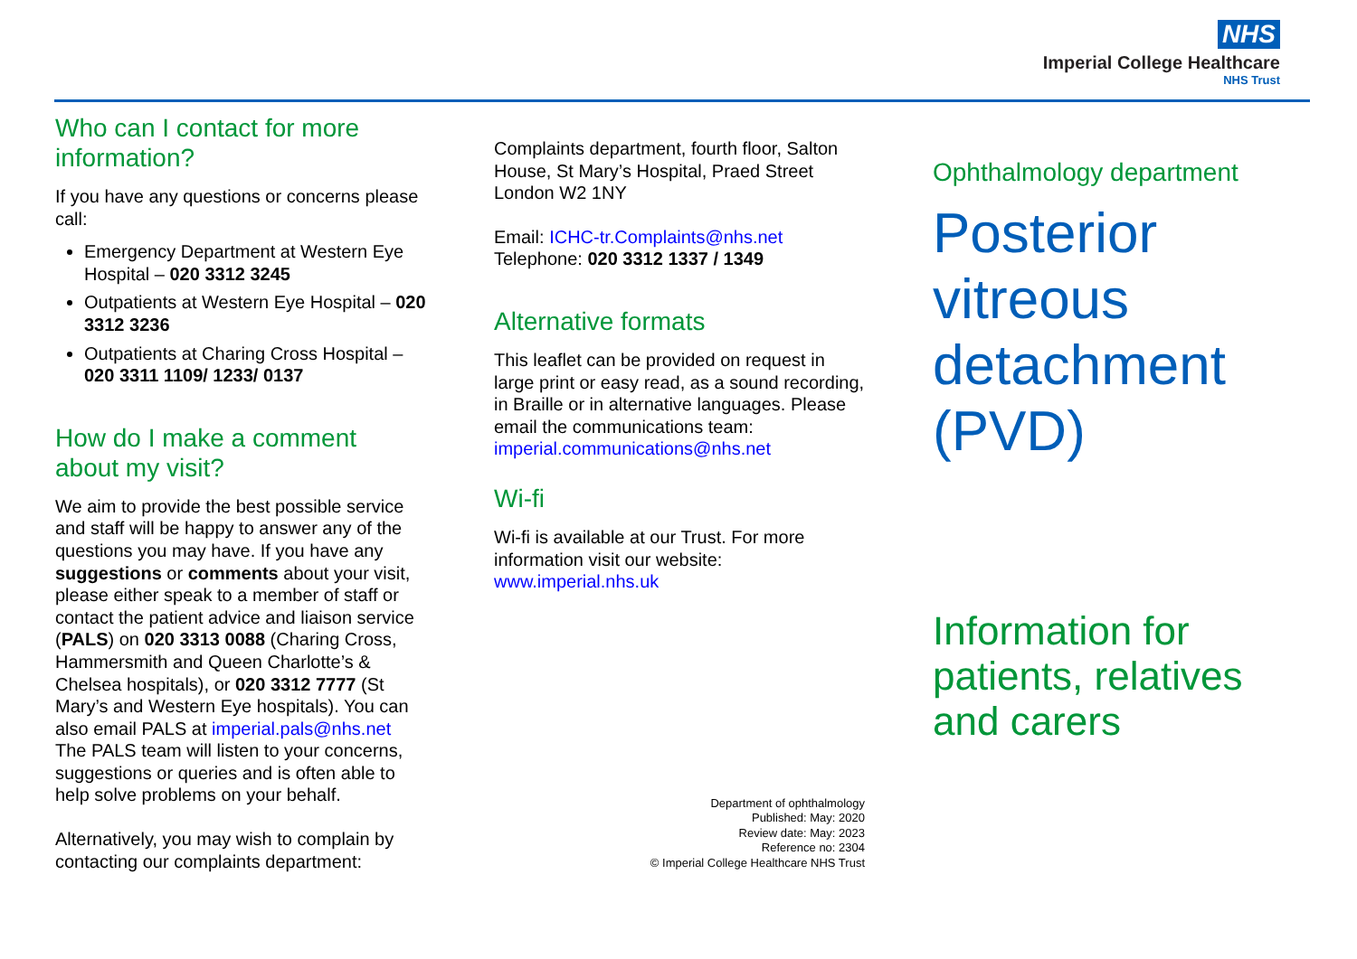NHS
Imperial College Healthcare
NHS Trust
Who can I contact for more information?
If you have any questions or concerns please call:
Emergency Department at Western Eye Hospital – 020 3312 3245
Outpatients at Western Eye Hospital – 020 3312 3236
Outpatients at Charing Cross Hospital – 020 3311 1109/ 1233/ 0137
How do I make a comment about my visit?
We aim to provide the best possible service and staff will be happy to answer any of the questions you may have. If you have any suggestions or comments about your visit, please either speak to a member of staff or contact the patient advice and liaison service (PALS) on 020 3313 0088 (Charing Cross, Hammersmith and Queen Charlotte’s & Chelsea hospitals), or 020 3312 7777 (St Mary’s and Western Eye hospitals). You can also email PALS at imperial.pals@nhs.net The PALS team will listen to your concerns, suggestions or queries and is often able to help solve problems on your behalf.
Alternatively, you may wish to complain by contacting our complaints department:
Complaints department, fourth floor, Salton House, St Mary’s Hospital, Praed Street London W2 1NY
Email: ICHC-tr.Complaints@nhs.net
Telephone: 020 3312 1337 / 1349
Alternative formats
This leaflet can be provided on request in large print or easy read, as a sound recording, in Braille or in alternative languages. Please email the communications team: imperial.communications@nhs.net
Wi-fi
Wi-fi is available at our Trust. For more information visit our website: www.imperial.nhs.uk
Department of ophthalmology
Published: May: 2020
Review date: May: 2023
Reference no: 2304
© Imperial College Healthcare NHS Trust
Ophthalmology department
Posterior vitreous detachment (PVD)
Information for patients, relatives and carers